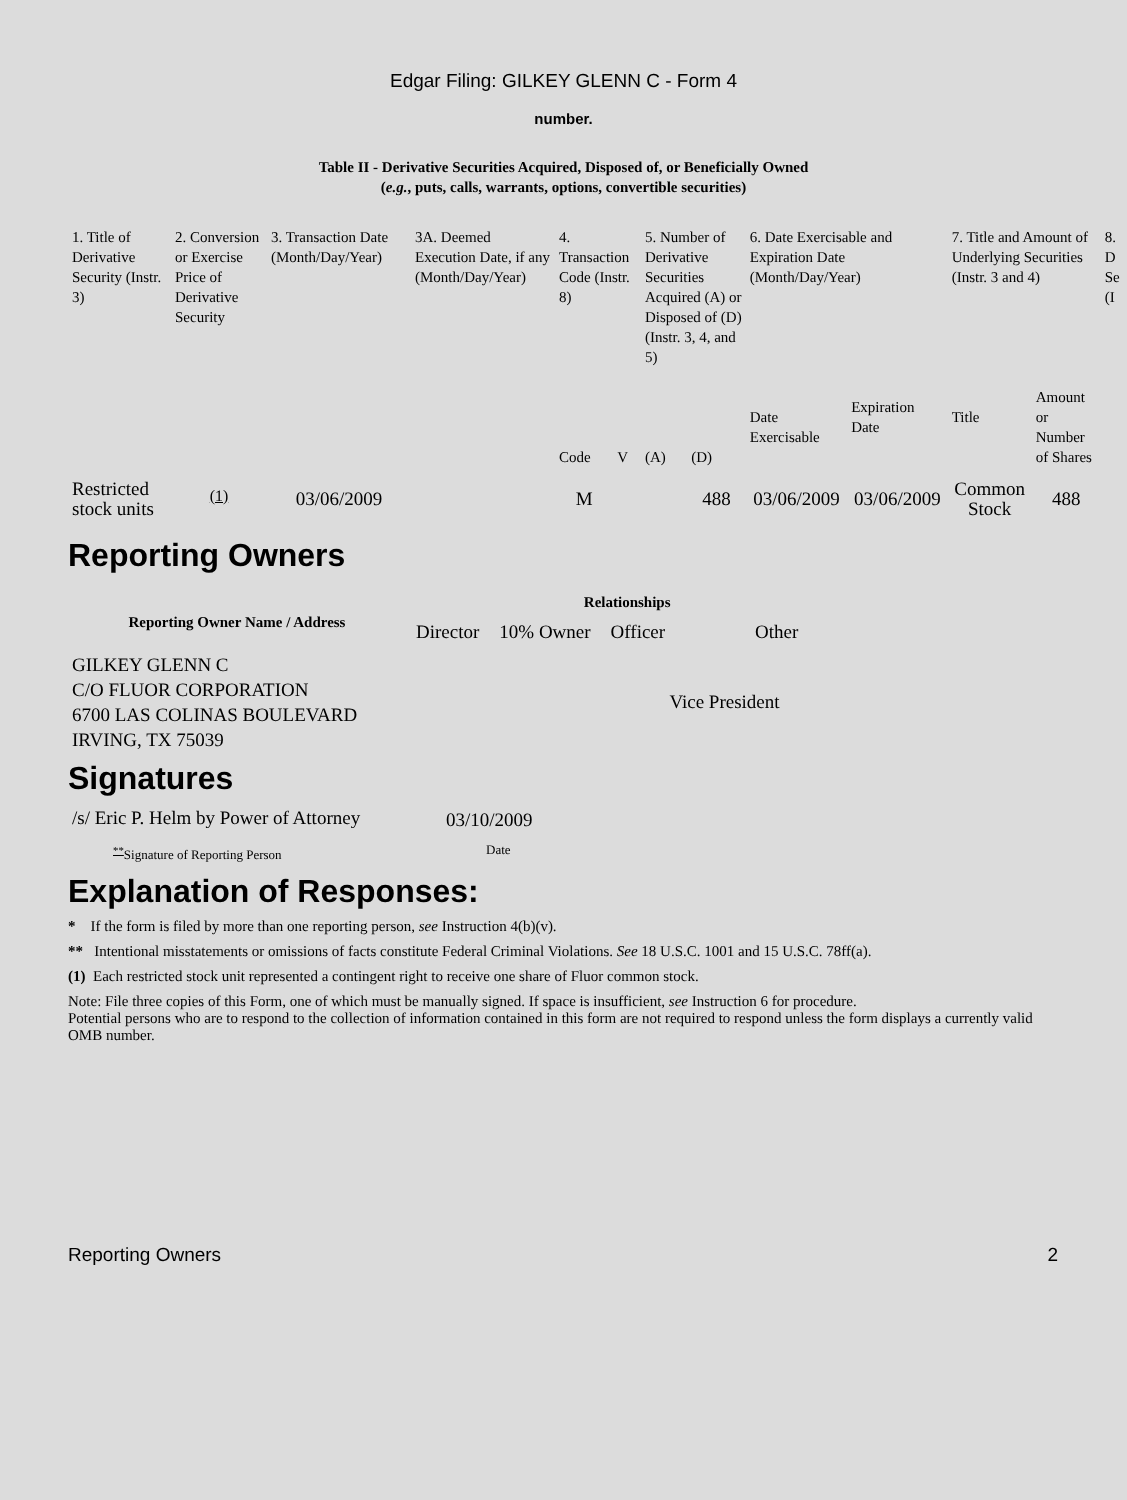Edgar Filing: GILKEY GLENN C - Form 4
number.
Table II - Derivative Securities Acquired, Disposed of, or Beneficially Owned
(e.g., puts, calls, warrants, options, convertible securities)
| 1. Title of Derivative Security (Instr. 3) | 2. Conversion or Exercise Price of Derivative Security | 3. Transaction Date (Month/Day/Year) | 3A. Deemed Execution Date, if any (Month/Day/Year) | 4. Transaction Code (Instr. 8) | | 5. Number of Derivative Securities Acquired (A) or Disposed of (D) (Instr. 3, 4, and 5) | | 6. Date Exercisable and Expiration Date (Month/Day/Year) | | 7. Title and Amount of Underlying Securities (Instr. 3 and 4) | | 8. D Se (I |
| --- | --- | --- | --- | --- | --- | --- | --- | --- | --- | --- | --- | --- |
| | | | | Code | V | (A) | (D) | Date Exercisable | Expiration Date | Title | Amount or Number of Shares | |
| Restricted stock units | <sup>(1)</sup> | 03/06/2009 | | M | | | 488 | 03/06/2009 | 03/06/2009 | Common Stock | 488 | |
Reporting Owners
| Reporting Owner Name / Address | Relationships | | | |
| --- | --- | --- | --- | --- |
| | Director | 10% Owner | Officer | Other |
| GILKEY GLENN C C/O FLUOR CORPORATION 6700 LAS COLINAS BOULEVARD IRVING, TX 75039 | | | Vice President | |
Signatures
| /s/ Eric P. Helm by Power of Attorney | 03/10/2009 |
| <sup>**</sup> Signature of Reporting Person | Date |
Explanation of Responses:
* If the form is filed by more than one reporting person, see Instruction 4(b)(v).
** Intentional misstatements or omissions of facts constitute Federal Criminal Violations. See 18 U.S.C. 1001 and 15 U.S.C. 78ff(a).
(1) Each restricted stock unit represented a contingent right to receive one share of Fluor common stock.
Note: File three copies of this Form, one of which must be manually signed. If space is insufficient, see Instruction 6 for procedure.
Potential persons who are to respond to the collection of information contained in this form are not required to respond unless the form displays a currently valid OMB number.
Reporting Owners 2